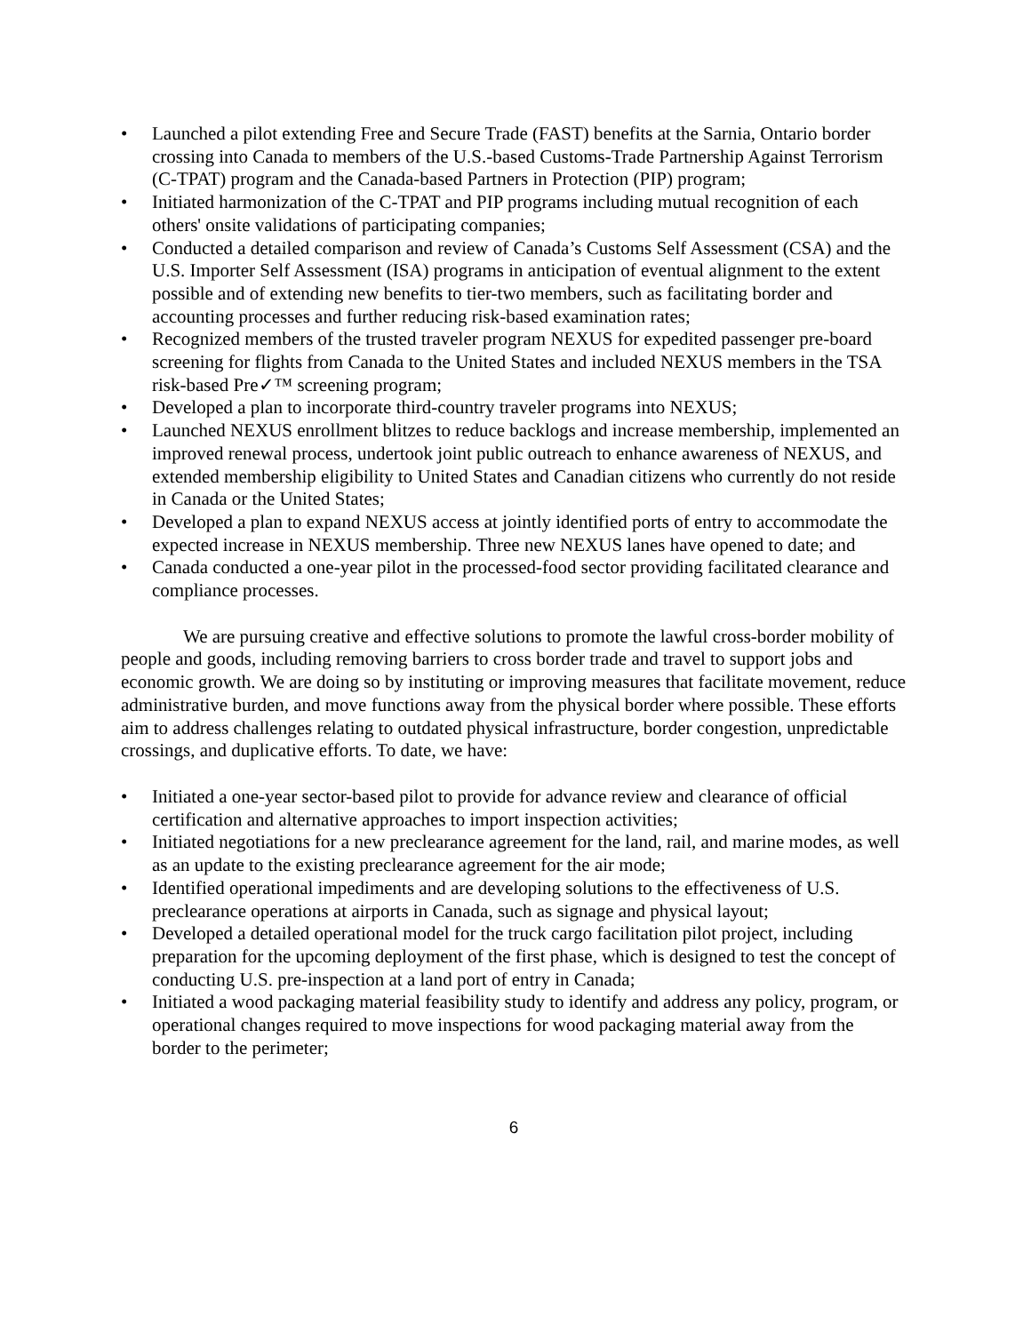• Launched a pilot extending Free and Secure Trade (FAST) benefits at the Sarnia, Ontario border crossing into Canada to members of the U.S.-based Customs-Trade Partnership Against Terrorism (C-TPAT) program and the Canada-based Partners in Protection (PIP) program;
• Initiated harmonization of the C-TPAT and PIP programs including mutual recognition of each others' onsite validations of participating companies;
• Conducted a detailed comparison and review of Canada’s Customs Self Assessment (CSA) and the U.S. Importer Self Assessment (ISA) programs in anticipation of eventual alignment to the extent possible and of extending new benefits to tier-two members, such as facilitating border and accounting processes and further reducing risk-based examination rates;
• Recognized members of the trusted traveler program NEXUS for expedited passenger pre-board screening for flights from Canada to the United States and included NEXUS members in the TSA risk-based Pre✓™ screening program;
• Developed a plan to incorporate third-country traveler programs into NEXUS;
• Launched NEXUS enrollment blitzes to reduce backlogs and increase membership, implemented an improved renewal process, undertook joint public outreach to enhance awareness of NEXUS, and extended membership eligibility to United States and Canadian citizens who currently do not reside in Canada or the United States;
• Developed a plan to expand NEXUS access at jointly identified ports of entry to accommodate the expected increase in NEXUS membership. Three new NEXUS lanes have opened to date; and
• Canada conducted a one-year pilot in the processed-food sector providing facilitated clearance and compliance processes.
We are pursuing creative and effective solutions to promote the lawful cross-border mobility of people and goods, including removing barriers to cross border trade and travel to support jobs and economic growth. We are doing so by instituting or improving measures that facilitate movement, reduce administrative burden, and move functions away from the physical border where possible. These efforts aim to address challenges relating to outdated physical infrastructure, border congestion, unpredictable crossings, and duplicative efforts. To date, we have:
• Initiated a one-year sector-based pilot to provide for advance review and clearance of official certification and alternative approaches to import inspection activities;
• Initiated negotiations for a new preclearance agreement for the land, rail, and marine modes, as well as an update to the existing preclearance agreement for the air mode;
• Identified operational impediments and are developing solutions to the effectiveness of U.S. preclearance operations at airports in Canada, such as signage and physical layout;
• Developed a detailed operational model for the truck cargo facilitation pilot project, including preparation for the upcoming deployment of the first phase, which is designed to test the concept of conducting U.S. pre-inspection at a land port of entry in Canada;
• Initiated a wood packaging material feasibility study to identify and address any policy, program, or operational changes required to move inspections for wood packaging material away from the border to the perimeter;
6